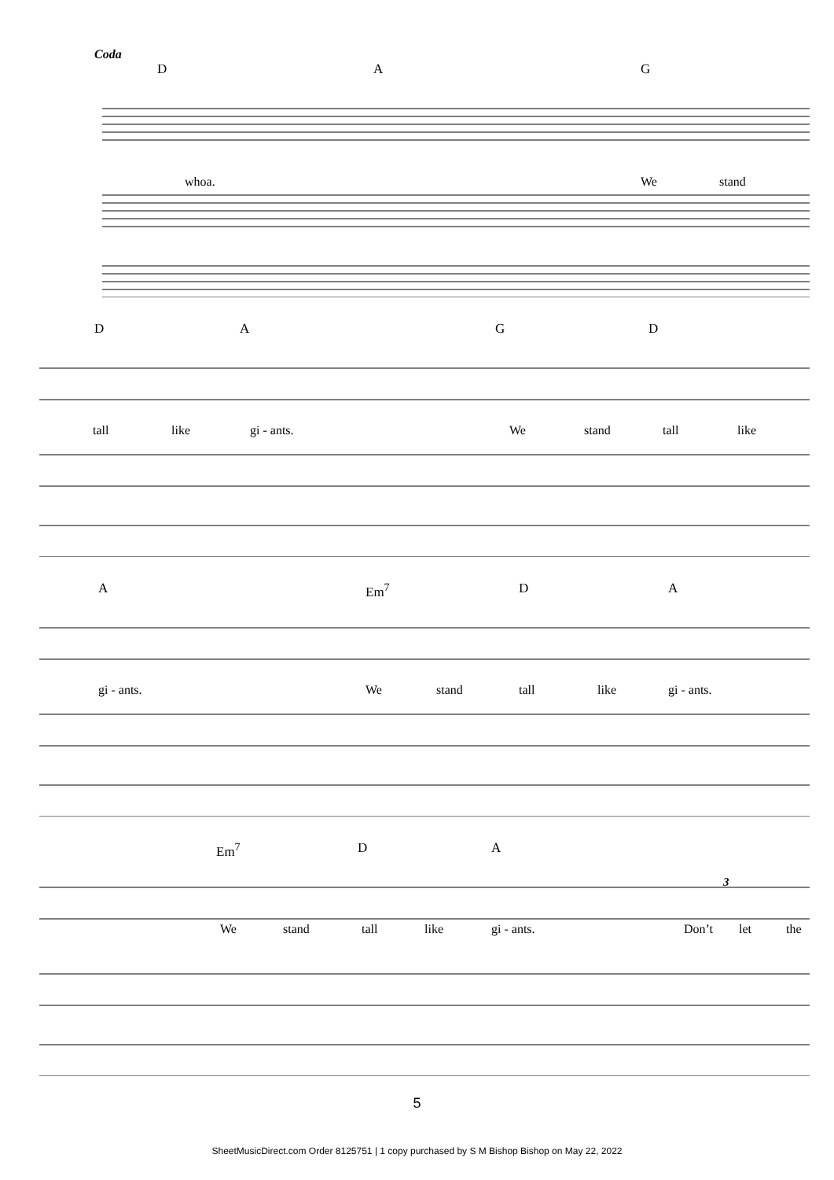Coda
DAG
whoa. We stand
DAGD
tall like gi - ants. We stand tall like
A Em<sup>7</sup> DA
gi - ants. We stand tall like gi - ants.
Em<sup>7</sup> DA
3
We stand tall like gi - ants. Don’t let the
5
SheetMusicDirect.com Order 8125751 | 1 copy purchased by S M Bishop Bishop on May 22, 2022